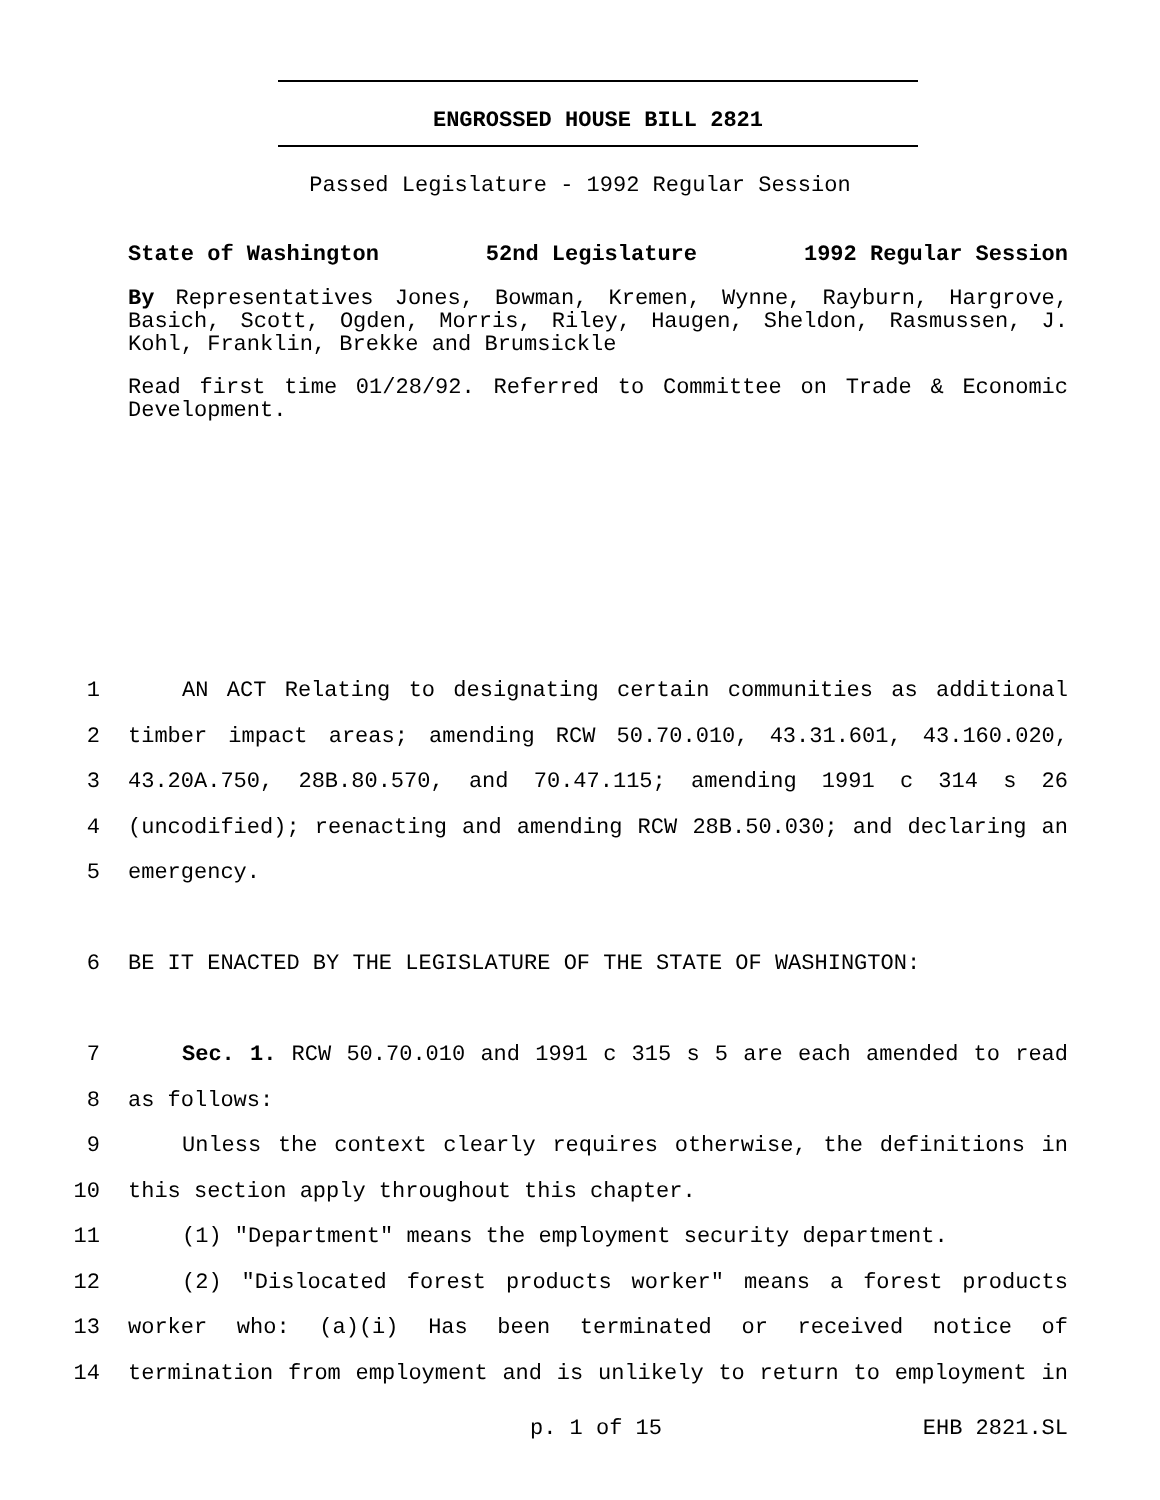ENGROSSED HOUSE BILL 2821
Passed Legislature - 1992 Regular Session
State of Washington 52nd Legislature 1992 Regular Session
By Representatives Jones, Bowman, Kremen, Wynne, Rayburn, Hargrove, Basich, Scott, Ogden, Morris, Riley, Haugen, Sheldon, Rasmussen, J. Kohl, Franklin, Brekke and Brumsickle
Read first time 01/28/92. Referred to Committee on Trade & Economic Development.
1 AN ACT Relating to designating certain communities as additional
2 timber impact areas; amending RCW 50.70.010, 43.31.601, 43.160.020,
3 43.20A.750, 28B.80.570, and 70.47.115; amending 1991 c 314 s 26
4 (uncodified); reenacting and amending RCW 28B.50.030; and declaring an
5 emergency.
6 BE IT ENACTED BY THE LEGISLATURE OF THE STATE OF WASHINGTON:
7 Sec. 1. RCW 50.70.010 and 1991 c 315 s 5 are each amended to read
8 as follows:
9 Unless the context clearly requires otherwise, the definitions in
10 this section apply throughout this chapter.
11 (1) "Department" means the employment security department.
12 (2) "Dislocated forest products worker" means a forest products
13 worker who: (a)(i) Has been terminated or received notice of
14 termination from employment and is unlikely to return to employment in
p. 1 of 15 EHB 2821.SL